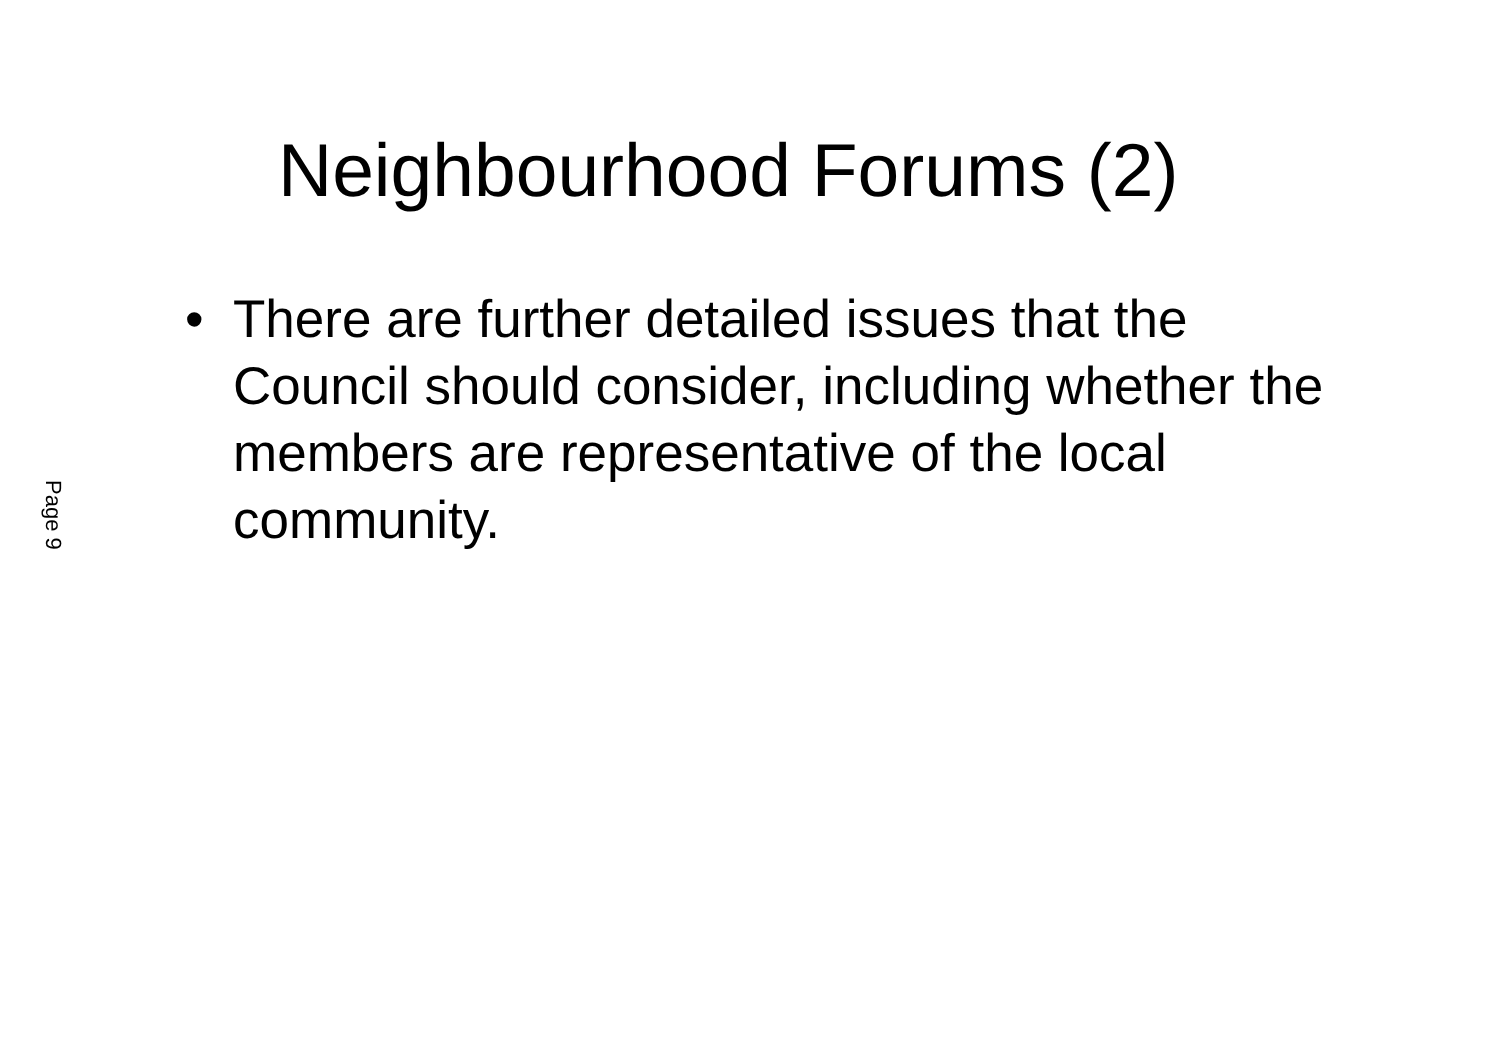Neighbourhood Forums (2)
• There are further detailed issues that the Council should consider, including whether the members are representative of the local community.
Page 9